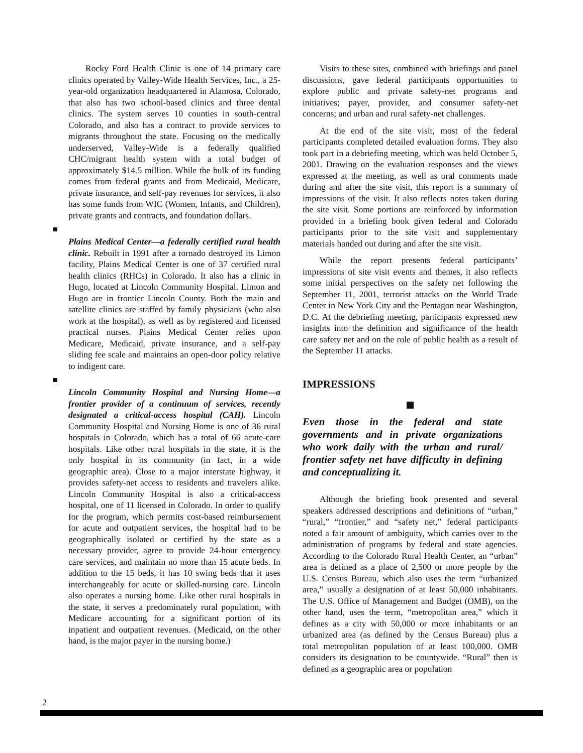Rocky Ford Health Clinic is one of 14 primary care clinics operated by Valley-Wide Health Services, Inc., a 25-year-old organization headquartered in Alamosa, Colorado, that also has two school-based clinics and three dental clinics. The system serves 10 counties in south-central Colorado, and also has a contract to provide services to migrants throughout the state. Focusing on the medically underserved, Valley-Wide is a federally qualified CHC/migrant health system with a total budget of approximately $14.5 million. While the bulk of its funding comes from federal grants and from Medicaid, Medicare, private insurance, and self-pay revenues for services, it also has some funds from WIC (Women, Infants, and Children), private grants and contracts, and foundation dollars.
Plains Medical Center—a federally certified rural health clinic. Rebuilt in 1991 after a tornado destroyed its Limon facility, Plains Medical Center is one of 37 certified rural health clinics (RHCs) in Colorado. It also has a clinic in Hugo, located at Lincoln Community Hospital. Limon and Hugo are in frontier Lincoln County. Both the main and satellite clinics are staffed by family physicians (who also work at the hospital), as well as by registered and licensed practical nurses. Plains Medical Center relies upon Medicare, Medicaid, private insurance, and a self-pay sliding fee scale and maintains an open-door policy relative to indigent care.
Lincoln Community Hospital and Nursing Home—a frontier provider of a continuum of services, recently designated a critical-access hospital (CAH). Lincoln Community Hospital and Nursing Home is one of 36 rural hospitals in Colorado, which has a total of 66 acute-care hospitals. Like other rural hospitals in the state, it is the only hospital in its community (in fact, in a wide geographic area). Close to a major interstate highway, it provides safety-net access to residents and travelers alike. Lincoln Community Hospital is also a critical-access hospital, one of 11 licensed in Colorado. In order to qualify for the program, which permits cost-based reimbursement for acute and outpatient services, the hospital had to be geographically isolated or certified by the state as a necessary provider, agree to provide 24-hour emergency care services, and maintain no more than 15 acute beds. In addition to the 15 beds, it has 10 swing beds that it uses interchangeably for acute or skilled-nursing care. Lincoln also operates a nursing home. Like other rural hospitals in the state, it serves a predominately rural population, with Medicare accounting for a significant portion of its inpatient and outpatient revenues. (Medicaid, on the other hand, is the major payer in the nursing home.)
Visits to these sites, combined with briefings and panel discussions, gave federal participants opportunities to explore public and private safety-net programs and initiatives; payer, provider, and consumer safety-net concerns; and urban and rural safety-net challenges.
At the end of the site visit, most of the federal participants completed detailed evaluation forms. They also took part in a debriefing meeting, which was held October 5, 2001. Drawing on the evaluation responses and the views expressed at the meeting, as well as oral comments made during and after the site visit, this report is a summary of impressions of the visit. It also reflects notes taken during the site visit. Some portions are reinforced by information provided in a briefing book given federal and Colorado participants prior to the site visit and supplementary materials handed out during and after the site visit.
While the report presents federal participants’ impressions of site visit events and themes, it also reflects some initial perspectives on the safety net following the September 11, 2001, terrorist attacks on the World Trade Center in New York City and the Pentagon near Washington, D.C. At the debriefing meeting, participants expressed new insights into the definition and significance of the health care safety net and on the role of public health as a result of the September 11 attacks.
IMPRESSIONS
Even those in the federal and state governments and in private organizations who work daily with the urban and rural/ frontier safety net have difficulty in defining and conceptualizing it.
Although the briefing book presented and several speakers addressed descriptions and definitions of “urban,” “rural,” “frontier,” and “safety net,” federal participants noted a fair amount of ambiguity, which carries over to the administration of programs by federal and state agencies. According to the Colorado Rural Health Center, an “urban” area is defined as a place of 2,500 or more people by the U.S. Census Bureau, which also uses the term “urbanized area,” usually a designation of at least 50,000 inhabitants. The U.S. Office of Management and Budget (OMB), on the other hand, uses the term, “metropolitan area,” which it defines as a city with 50,000 or more inhabitants or an urbanized area (as defined by the Census Bureau) plus a total metropolitan population of at least 100,000. OMB considers its designation to be countywide. “Rural” then is defined as a geographic area or population
2